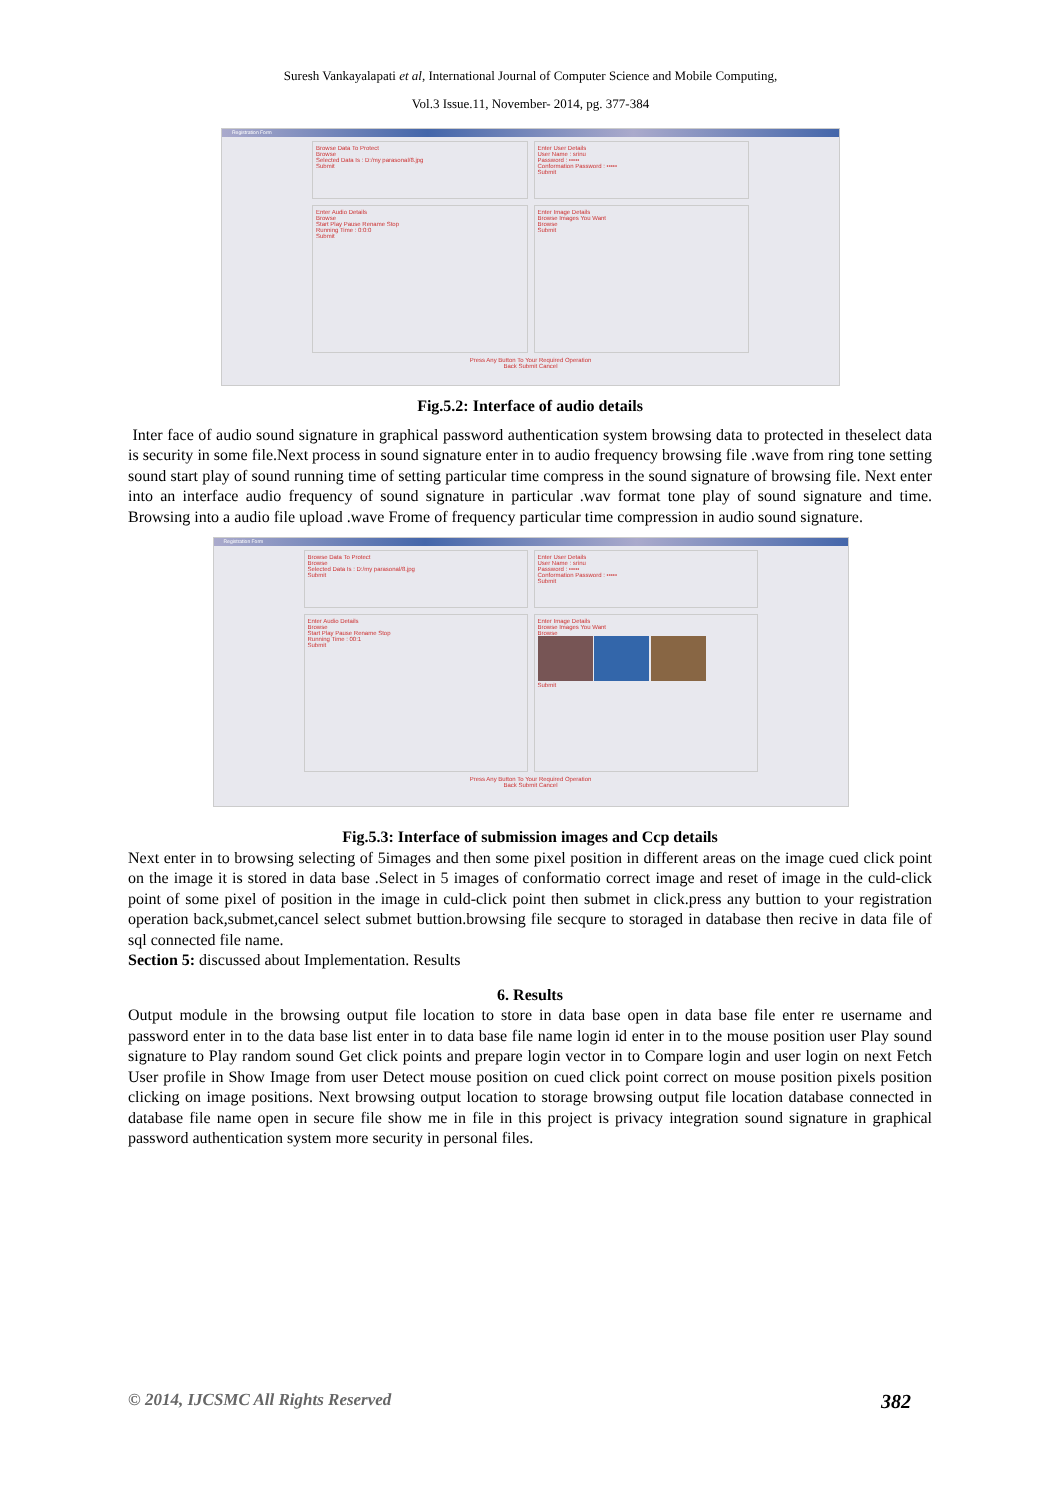Suresh Vankayalapati et al, International Journal of Computer Science and Mobile Computing,
Vol.3 Issue.11, November- 2014, pg. 377-384
Registration Form
Browse Data To Protect
Browse
Selected Data Is : D:/my parasonal/8.jpg
Submit
Enter User Details
User Name : srinu
Password : •••••
Conformation Password : •••••
Submit
Enter Audio Details
Browse
Start Play Pause Rename Stop
Running Time : 0:0:0
Submit
Enter Image Details
Browse Images You Want
Browse
Submit
Press Any Button To Your Required Operation
Back Submit Cancel
Fig.5.2: Interface of audio details
Inter face of audio sound signature in graphical password authentication system browsing data to protected in theselect data is security in some file.Next process in sound signature enter in to audio frequency browsing file .wave from ring tone setting sound start play of sound running time of setting particular time compress in the sound signature of browsing file. Next enter into an interface audio frequency of sound signature in particular .wav format tone play of sound signature and time. Browsing into a audio file upload .wave Frome of frequency particular time compression in audio sound signature.
Registration Form
Browse Data To Protect
Browse
Selected Data Is : D:/my parasonal/8.jpg
Submit
Enter User Details
User Name : srinu
Password : •••••
Conformation Password : •••••
Submit
Enter Audio Details
Browse
Start Play Pause Rename Stop
Running Time : 00:1
Submit
Enter Image Details
Browse Images You Want
Browse
Submit
Press Any Button To Your Required Operation
Back Submit Cancel
Fig.5.3: Interface of submission images and Ccp details
Next enter in to browsing selecting of 5images and then some pixel position in different areas on the image cued click point on the image it is stored in data base .Select in 5 images of conformatio correct image and reset of image in the culd-click point of some pixel of position in the image in culd-click point then submet in click.press any buttion to your registration operation back,submet,cancel select submet buttion.browsing file secqure to storaged in database then recive in data file of sql connected file name.
Section 5: discussed about Implementation. Results
6. Results
Output module in the browsing output file location to store in data base open in data base file enter re username and password enter in to the data base list enter in to data base file name login id enter in to the mouse position user Play sound signature to Play random sound Get click points and prepare login vector in to Compare login and user login on next Fetch User profile in Show Image from user Detect mouse position on cued click point correct on mouse position pixels position clicking on image positions. Next browsing output location to storage browsing output file location database connected in database file name open in secure file show me in file in this project is privacy integration sound signature in graphical password authentication system more security in personal files.
© 2014, IJCSMC All Rights Reserved 382